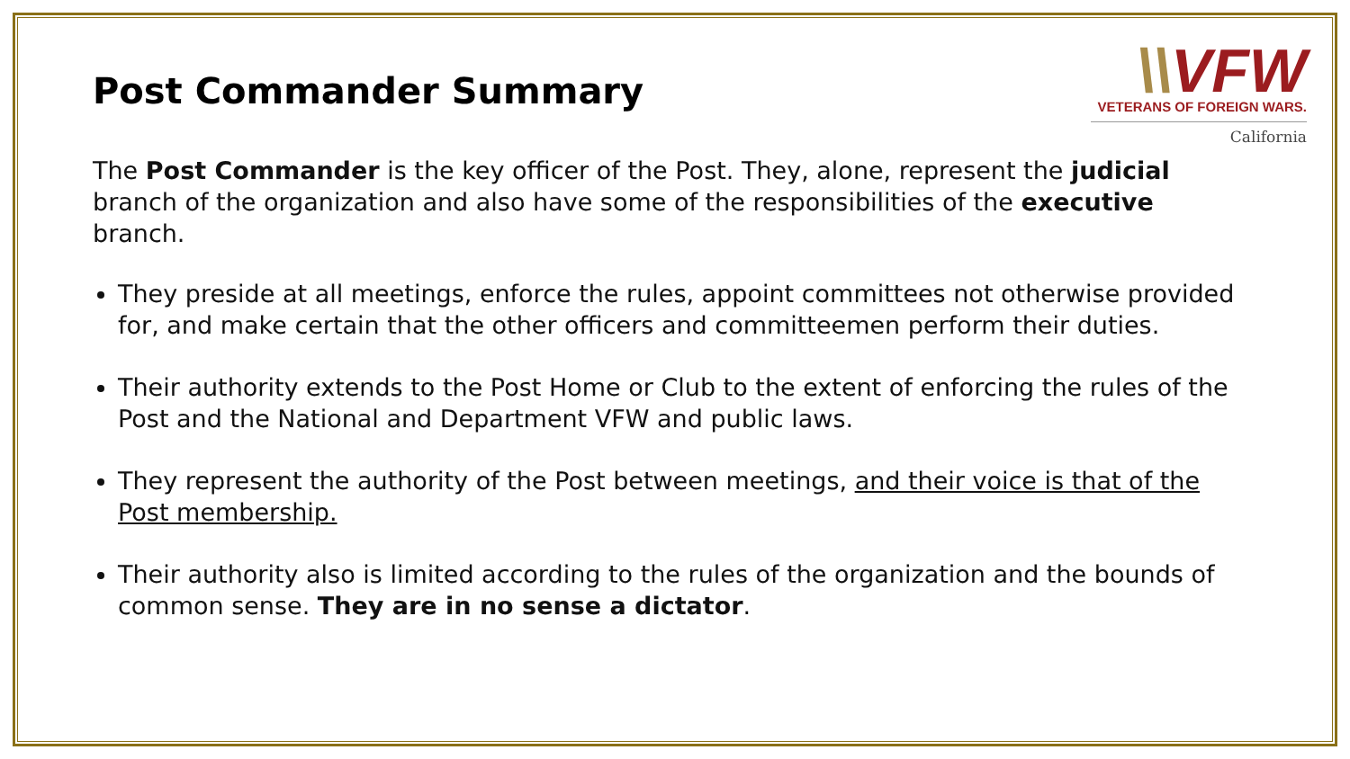\\VFW
VETERANS OF FOREIGN WARS.
California
Post Commander Summary
The Post Commander is the key officer of the Post. They, alone, represent the judicial branch of the organization and also have some of the responsibilities of the executive branch.
They preside at all meetings, enforce the rules, appoint committees not otherwise provided for, and make certain that the other officers and committeemen perform their duties.
Their authority extends to the Post Home or Club to the extent of enforcing the rules of the Post and the National and Department VFW and public laws.
They represent the authority of the Post between meetings, and their voice is that of the Post membership.
Their authority also is limited according to the rules of the organization and the bounds of common sense. They are in no sense a dictator.